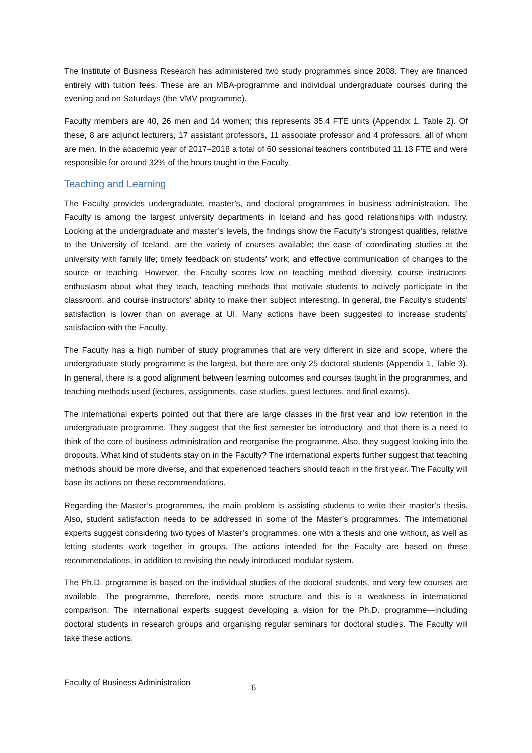The Institute of Business Research has administered two study programmes since 2008. They are financed entirely with tuition fees. These are an MBA-programme and individual undergraduate courses during the evening and on Saturdays (the VMV programme).
Faculty members are 40, 26 men and 14 women; this represents 35.4 FTE units (Appendix 1, Table 2). Of these, 8 are adjunct lecturers, 17 assistant professors, 11 associate professor and 4 professors, all of whom are men. In the academic year of 2017–2018 a total of 60 sessional teachers contributed 11.13 FTE and were responsible for around 32% of the hours taught in the Faculty.
Teaching and Learning
The Faculty provides undergraduate, master’s, and doctoral programmes in business administration. The Faculty is among the largest university departments in Iceland and has good relationships with industry. Looking at the undergraduate and master’s levels, the findings show the Faculty‘s strongest qualities, relative to the University of Iceland, are the variety of courses available; the ease of coordinating studies at the university with family life; timely feedback on students' work; and effective communication of changes to the source or teaching. However, the Faculty scores low on teaching method diversity, course instructors’ enthusiasm about what they teach, teaching methods that motivate students to actively participate in the classroom, and course instructors’ ability to make their subject interesting. In general, the Faculty’s students’ satisfaction is lower than on average at UI. Many actions have been suggested to increase students’ satisfaction with the Faculty.
The Faculty has a high number of study programmes that are very different in size and scope, where the undergraduate study programme is the largest, but there are only 25 doctoral students (Appendix 1, Table 3). In general, there is a good alignment between learning outcomes and courses taught in the programmes, and teaching methods used (lectures, assignments, case studies, guest lectures, and final exams).
The international experts pointed out that there are large classes in the first year and low retention in the undergraduate programme. They suggest that the first semester be introductory, and that there is a need to think of the core of business administration and reorganise the programme. Also, they suggest looking into the dropouts. What kind of students stay on in the Faculty? The international experts further suggest that teaching methods should be more diverse, and that experienced teachers should teach in the first year. The Faculty will base its actions on these recommendations.
Regarding the Master’s programmes, the main problem is assisting students to write their master’s thesis. Also, student satisfaction needs to be addressed in some of the Master’s programmes. The international experts suggest considering two types of Master’s programmes, one with a thesis and one without, as well as letting students work together in groups. The actions intended for the Faculty are based on these recommendations, in addition to revising the newly introduced modular system.
The Ph.D. programme is based on the individual studies of the doctoral students, and very few courses are available. The programme, therefore, needs more structure and this is a weakness in international comparison. The international experts suggest developing a vision for the Ph.D. programme—including doctoral students in research groups and organising regular seminars for doctoral studies. The Faculty will take these actions.
Faculty of Business Administration 6